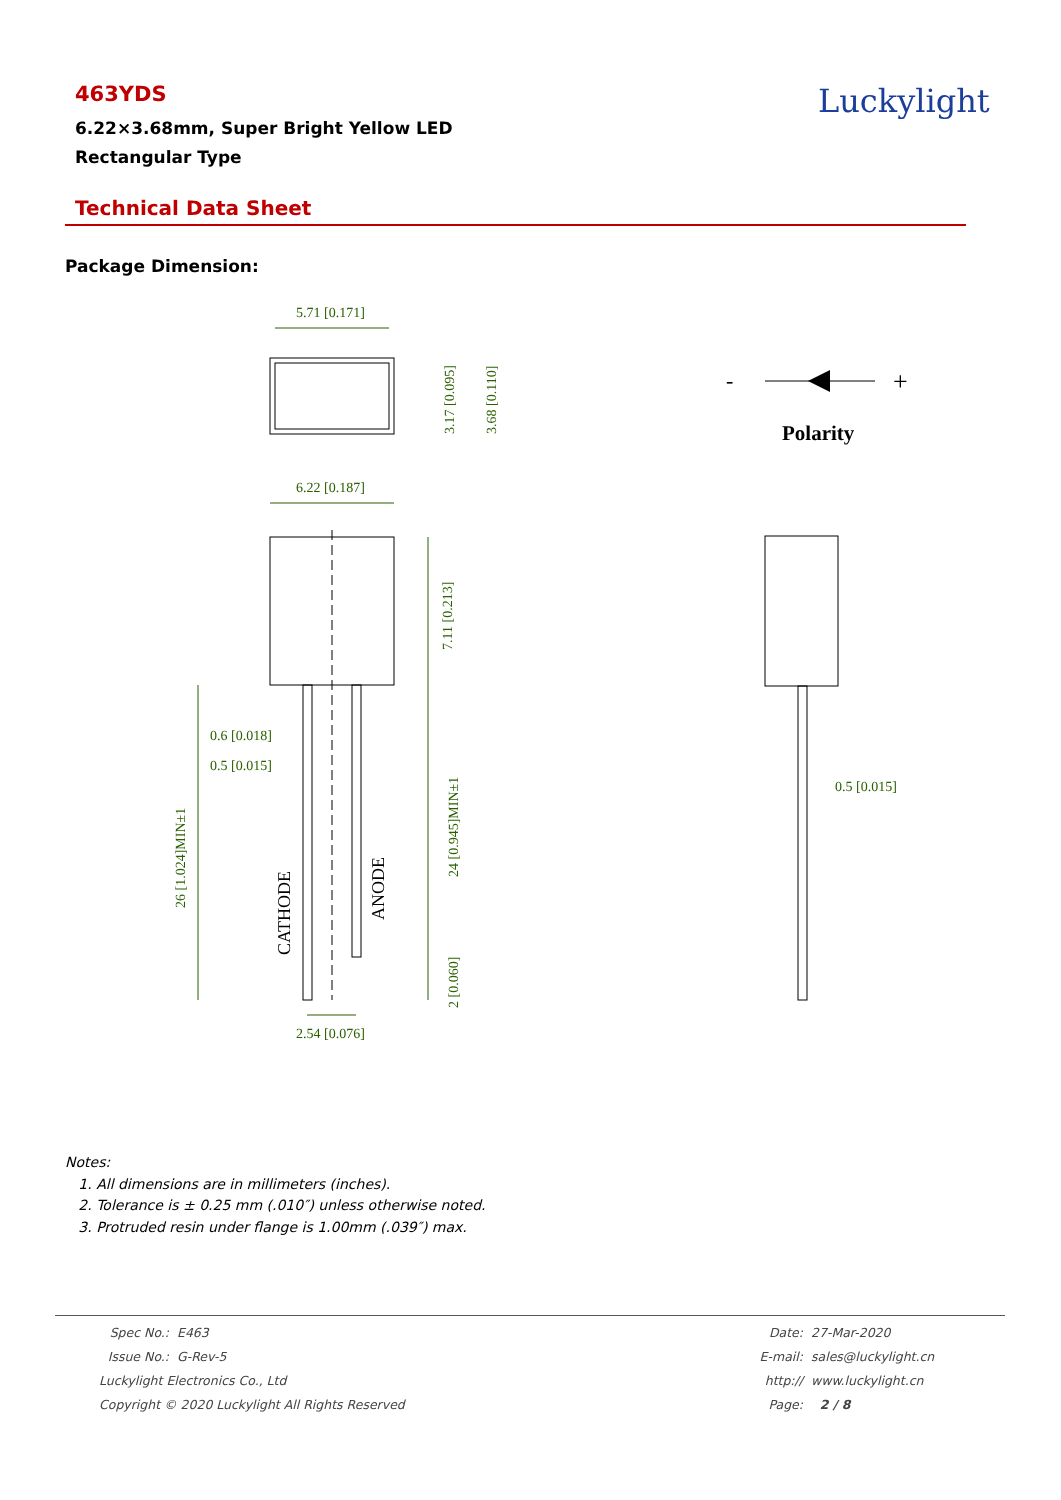463YDS
6.22×3.68mm, Super Bright Yellow LED
Rectangular Type
Luckylight
Technical Data Sheet
Package Dimension:
5.71 [0.171]
6.22 [0.187]
0.6 [0.018]
0.5 [0.015]
0.5 [0.015]
2.54 [0.076]
3.17 [0.095]
3.68 [0.110]
7.11 [0.213]
24 [0.945]MIN±1
26 [1.024]MIN±1
2 [0.060]
CATHODE
ANODE
-
+
Polarity
Notes:
1. All dimensions are in millimeters (inches).
2. Tolerance is ± 0.25 mm (.010″) unless otherwise noted.
3. Protruded resin under flange is 1.00mm (.039″) max.
| Spec No.: | E463 | Date: | 27-Mar-2020 |
| Issue No.: | G-Rev-5 | E-mail: | sales@luckylight.cn |
| Luckylight Electronics Co., Ltd | | http:// | www.luckylight.cn |
| Copyright © 2020 Luckylight All Rights Reserved | | Page: | 2 / 8 |